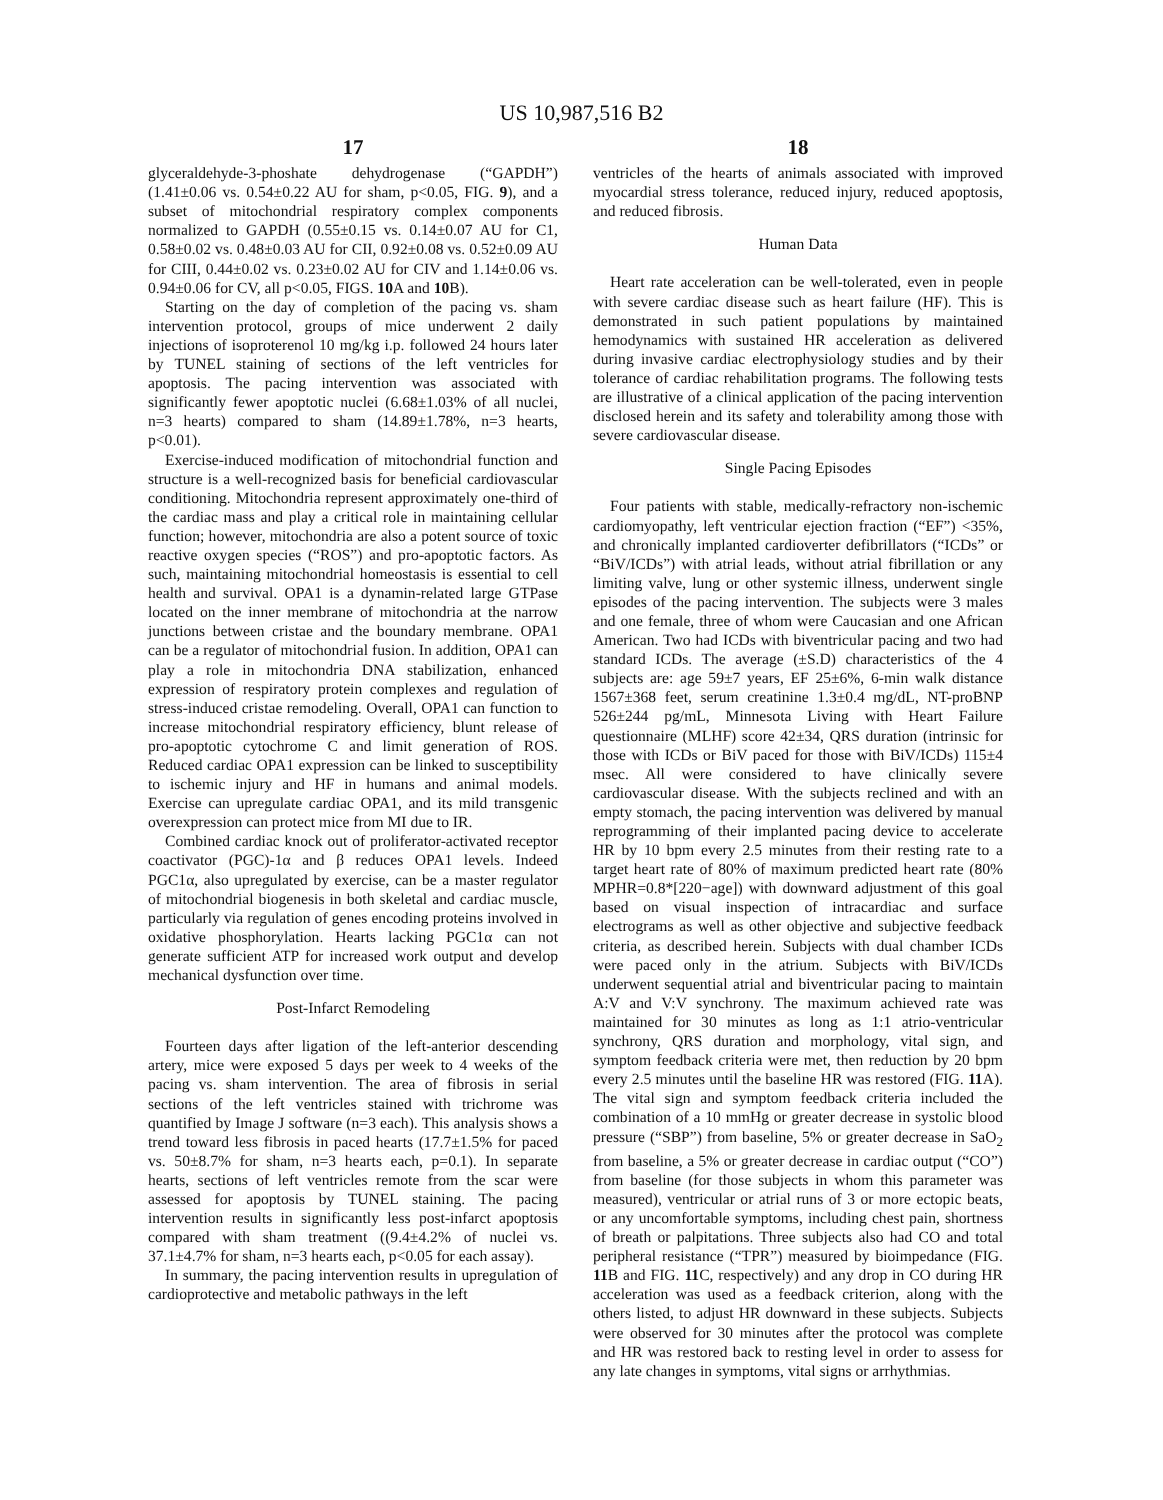US 10,987,516 B2
17
glyceraldehyde-3-phoshate dehydrogenase (“GAPDH”) (1.41±0.06 vs. 0.54±0.22 AU for sham, p<0.05, FIG. 9), and a subset of mitochondrial respiratory complex components normalized to GAPDH (0.55±0.15 vs. 0.14±0.07 AU for C1, 0.58±0.02 vs. 0.48±0.03 AU for CII, 0.92±0.08 vs. 0.52±0.09 AU for CIII, 0.44±0.02 vs. 0.23±0.02 AU for CIV and 1.14±0.06 vs. 0.94±0.06 for CV, all p<0.05, FIGS. 10 A and 10 B).
Starting on the day of completion of the pacing vs. sham intervention protocol, groups of mice underwent 2 daily injections of isoproterenol 10 mg/kg i.p. followed 24 hours later by TUNEL staining of sections of the left ventricles for apoptosis. The pacing intervention was associated with significantly fewer apoptotic nuclei (6.68±1.03% of all nuclei, n=3 hearts) compared to sham (14.89±1.78%, n=3 hearts, p<0.01).
Exercise-induced modification of mitochondrial function and structure is a well-recognized basis for beneficial cardiovascular conditioning. Mitochondria represent approximately one-third of the cardiac mass and play a critical role in maintaining cellular function; however, mitochondria are also a potent source of toxic reactive oxygen species (“ROS”) and pro-apoptotic factors. As such, maintaining mitochondrial homeostasis is essential to cell health and survival. OPA1 is a dynamin-related large GTPase located on the inner membrane of mitochondria at the narrow junctions between cristae and the boundary membrane. OPA1 can be a regulator of mitochondrial fusion. In addition, OPA1 can play a role in mitochondria DNA stabilization, enhanced expression of respiratory protein complexes and regulation of stress-induced cristae remodeling. Overall, OPA1 can function to increase mitochondrial respiratory efficiency, blunt release of pro-apoptotic cytochrome C and limit generation of ROS. Reduced cardiac OPA1 expression can be linked to susceptibility to ischemic injury and HF in humans and animal models. Exercise can upregulate cardiac OPA1, and its mild transgenic overexpression can protect mice from MI due to IR.
Combined cardiac knock out of proliferator-activated receptor coactivator (PGC)-1α and β reduces OPA1 levels. Indeed PGC1α, also upregulated by exercise, can be a master regulator of mitochondrial biogenesis in both skeletal and cardiac muscle, particularly via regulation of genes encoding proteins involved in oxidative phosphorylation. Hearts lacking PGC1α can not generate sufficient ATP for increased work output and develop mechanical dysfunction over time.
Post-Infarct Remodeling
Fourteen days after ligation of the left-anterior descending artery, mice were exposed 5 days per week to 4 weeks of the pacing vs. sham intervention. The area of fibrosis in serial sections of the left ventricles stained with trichrome was quantified by Image J software (n=3 each). This analysis shows a trend toward less fibrosis in paced hearts (17.7±1.5% for paced vs. 50±8.7% for sham, n=3 hearts each, p=0.1). In separate hearts, sections of left ventricles remote from the scar were assessed for apoptosis by TUNEL staining. The pacing intervention results in significantly less post-infarct apoptosis compared with sham treatment ((9.4±4.2% of nuclei vs. 37.1±4.7% for sham, n=3 hearts each, p<0.05 for each assay).
In summary, the pacing intervention results in upregulation of cardioprotective and metabolic pathways in the left
18
ventricles of the hearts of animals associated with improved myocardial stress tolerance, reduced injury, reduced apoptosis, and reduced fibrosis.
Human Data
Heart rate acceleration can be well-tolerated, even in people with severe cardiac disease such as heart failure (HF). This is demonstrated in such patient populations by maintained hemodynamics with sustained HR acceleration as delivered during invasive cardiac electrophysiology studies and by their tolerance of cardiac rehabilitation programs. The following tests are illustrative of a clinical application of the pacing intervention disclosed herein and its safety and tolerability among those with severe cardiovascular disease.
Single Pacing Episodes
Four patients with stable, medically-refractory non-ischemic cardiomyopathy, left ventricular ejection fraction (“EF”) <35%, and chronically implanted cardioverter defibrillators (“ICDs” or “BiV/ICDs”) with atrial leads, without atrial fibrillation or any limiting valve, lung or other systemic illness, underwent single episodes of the pacing intervention. The subjects were 3 males and one female, three of whom were Caucasian and one African American. Two had ICDs with biventricular pacing and two had standard ICDs. The average (±S.D) characteristics of the 4 subjects are: age 59±7 years, EF 25±6%, 6-min walk distance 1567±368 feet, serum creatinine 1.3±0.4 mg/dL, NT-proBNP 526±244 pg/mL, Minnesota Living with Heart Failure questionnaire (MLHF) score 42±34, QRS duration (intrinsic for those with ICDs or BiV paced for those with BiV/ICDs) 115±4 msec. All were considered to have clinically severe cardiovascular disease. With the subjects reclined and with an empty stomach, the pacing intervention was delivered by manual reprogramming of their implanted pacing device to accelerate HR by 10 bpm every 2.5 minutes from their resting rate to a target heart rate of 80% of maximum predicted heart rate (80% MPHR=0.8*[220−age]) with downward adjustment of this goal based on visual inspection of intracardiac and surface electrograms as well as other objective and subjective feedback criteria, as described herein. Subjects with dual chamber ICDs were paced only in the atrium. Subjects with BiV/ICDs underwent sequential atrial and biventricular pacing to maintain A:V and V:V synchrony. The maximum achieved rate was maintained for 30 minutes as long as 1:1 atrio-ventricular synchrony, QRS duration and morphology, vital sign, and symptom feedback criteria were met, then reduction by 20 bpm every 2.5 minutes until the baseline HR was restored (FIG. 11 A). The vital sign and symptom feedback criteria included the combination of a 10 mmHg or greater decrease in systolic blood pressure (“SBP”) from baseline, 5% or greater decrease in SaO<sub>2</sub> from baseline, a 5% or greater decrease in cardiac output (“CO”) from baseline (for those subjects in whom this parameter was measured), ventricular or atrial runs of 3 or more ectopic beats, or any uncomfortable symptoms, including chest pain, shortness of breath or palpitations. Three subjects also had CO and total peripheral resistance (“TPR”) measured by bioimpedance (FIG. 11 B and FIG. 11 C, respectively) and any drop in CO during HR acceleration was used as a feedback criterion, along with the others listed, to adjust HR downward in these subjects. Subjects were observed for 30 minutes after the protocol was complete and HR was restored back to resting level in order to assess for any late changes in symptoms, vital signs or arrhythmias.